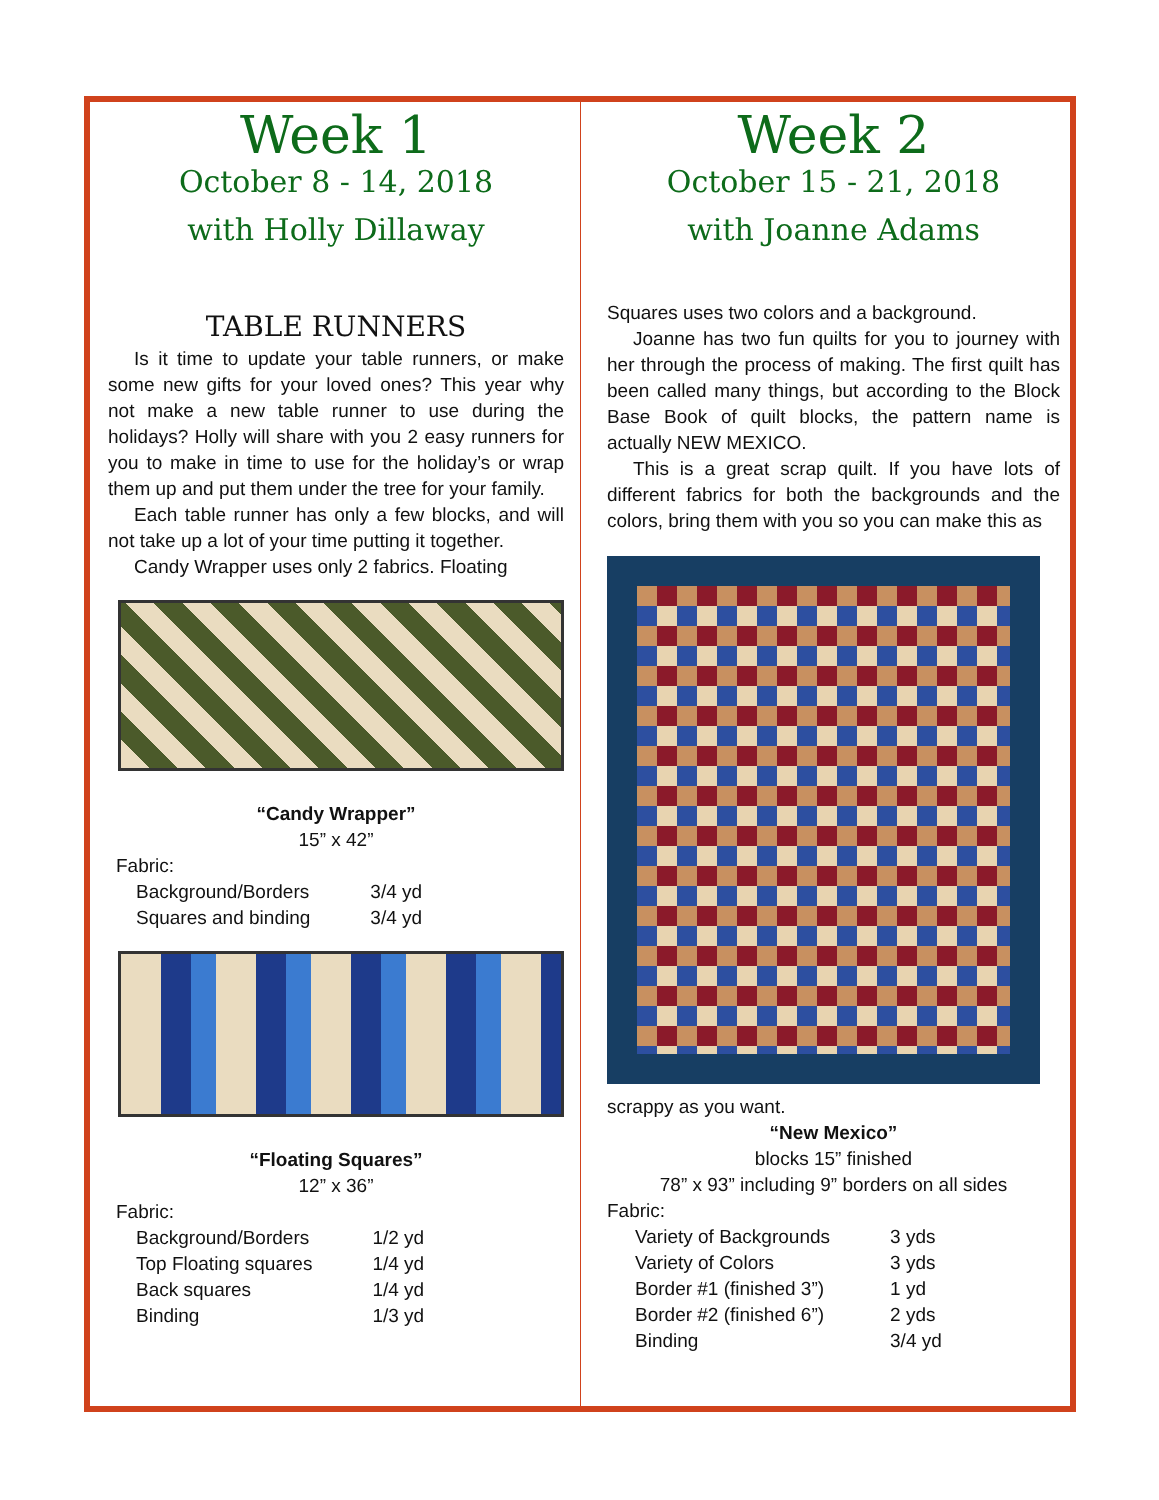Week 1
October 8 - 14, 2018
with Holly Dillaway
TABLE RUNNERS
Is it time to update your table runners, or make some new gifts for your loved ones? This year why not make a new table runner to use during the holidays? Holly will share with you 2 easy runners for you to make in time to use for the holiday’s or wrap them up and put them under the tree for your family.
Each table runner has only a few blocks, and will not take up a lot of your time putting it together.
Candy Wrapper uses only 2 fabrics. Floating
“Candy Wrapper”
15” x 42”
Fabric:
| Background/Borders | 3/4 yd |
| Squares and binding | 3/4 yd |
“Floating Squares”
12” x 36”
Fabric:
| Background/Borders | 1/2 yd |
| Top Floating squares | 1/4 yd |
| Back squares | 1/4 yd |
| Binding | 1/3 yd |
Week 2
October 15 - 21, 2018
with Joanne Adams
Squares uses two colors and a background.
Joanne has two fun quilts for you to journey with her through the process of making. The first quilt has been called many things, but according to the Block Base Book of quilt blocks, the pattern name is actually NEW MEXICO.
This is a great scrap quilt. If you have lots of different fabrics for both the backgrounds and the colors, bring them with you so you can make this as
scrappy as you want.
“New Mexico”
blocks 15” finished
78” x 93” including 9” borders on all sides
Fabric:
| Variety of Backgrounds | 3 yds |
| Variety of Colors | 3 yds |
| Border #1 (finished 3”) | 1 yd |
| Border #2 (finished 6”) | 2 yds |
| Binding | 3/4 yd |